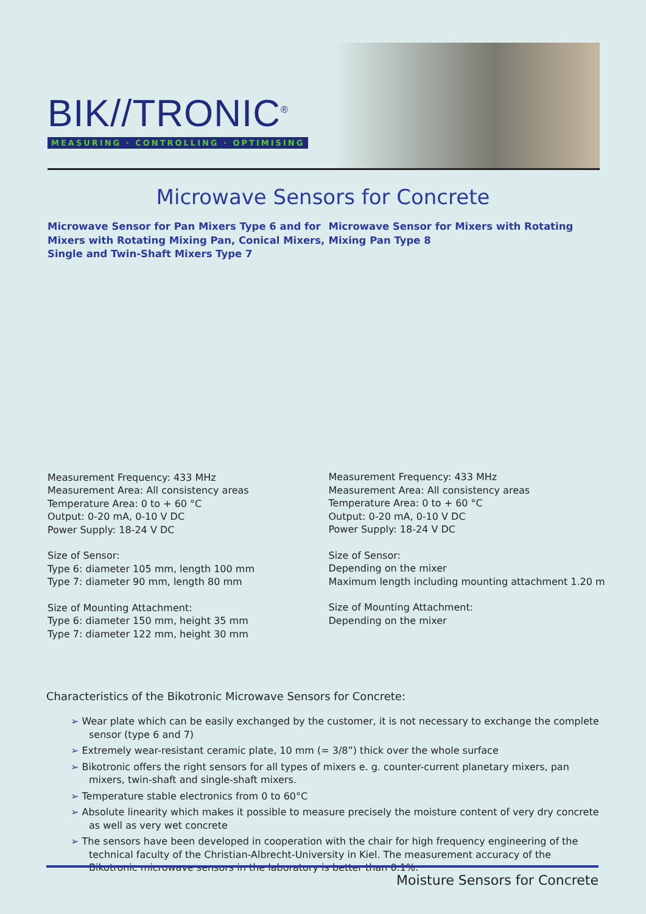BIK//TRONIC<sup>®</sup>
MEASURING · CONTROLLING · OPTIMISING
Microwave Sensors for Concrete
Microwave Sensor for Pan Mixers Type 6 and for Mixers with Rotating Mixing Pan, Conical Mixers, Single and Twin-Shaft Mixers Type 7
Measurement Frequency: 433 MHz
Measurement Area: All consistency areas
Temperature Area: 0 to + 60 °C
Output: 0-20 mA, 0-10 V DC
Power Supply: 18-24 V DC
Size of Sensor:
Type 6: diameter 105 mm, length 100 mm
Type 7: diameter 90 mm, length 80 mm
Size of Mounting Attachment:
Type 6: diameter 150 mm, height 35 mm
Type 7: diameter 122 mm, height 30 mm
Microwave Sensor for Mixers with Rotating Mixing Pan Type 8
Measurement Frequency: 433 MHz
Measurement Area: All consistency areas
Temperature Area: 0 to + 60 °C
Output: 0-20 mA, 0-10 V DC
Power Supply: 18-24 V DC
Size of Sensor:
Depending on the mixer
Maximum length including mounting attachment 1.20 m
Size of Mounting Attachment:
Depending on the mixer
Characteristics of the Bikotronic Microwave Sensors for Concrete:
➢ Wear plate which can be easily exchanged by the customer, it is not necessary to exchange the complete sensor (type 6 and 7)
➢ Extremely wear-resistant ceramic plate, 10 mm (= 3/8”) thick over the whole surface
➢ Bikotronic offers the right sensors for all types of mixers e. g. counter-current planetary mixers, pan mixers, twin-shaft and single-shaft mixers.
➢ Temperature stable electronics from 0 to 60°C
➢ Absolute linearity which makes it possible to measure precisely the moisture content of very dry concrete as well as very wet concrete
➢ The sensors have been developed in cooperation with the chair for high frequency engineering of the technical faculty of the Christian-Albrecht-University in Kiel. The measurement accuracy of the Bikotronic microwave sensors in the laboratory is better than 0.1%.
Moisture Sensors for Concrete